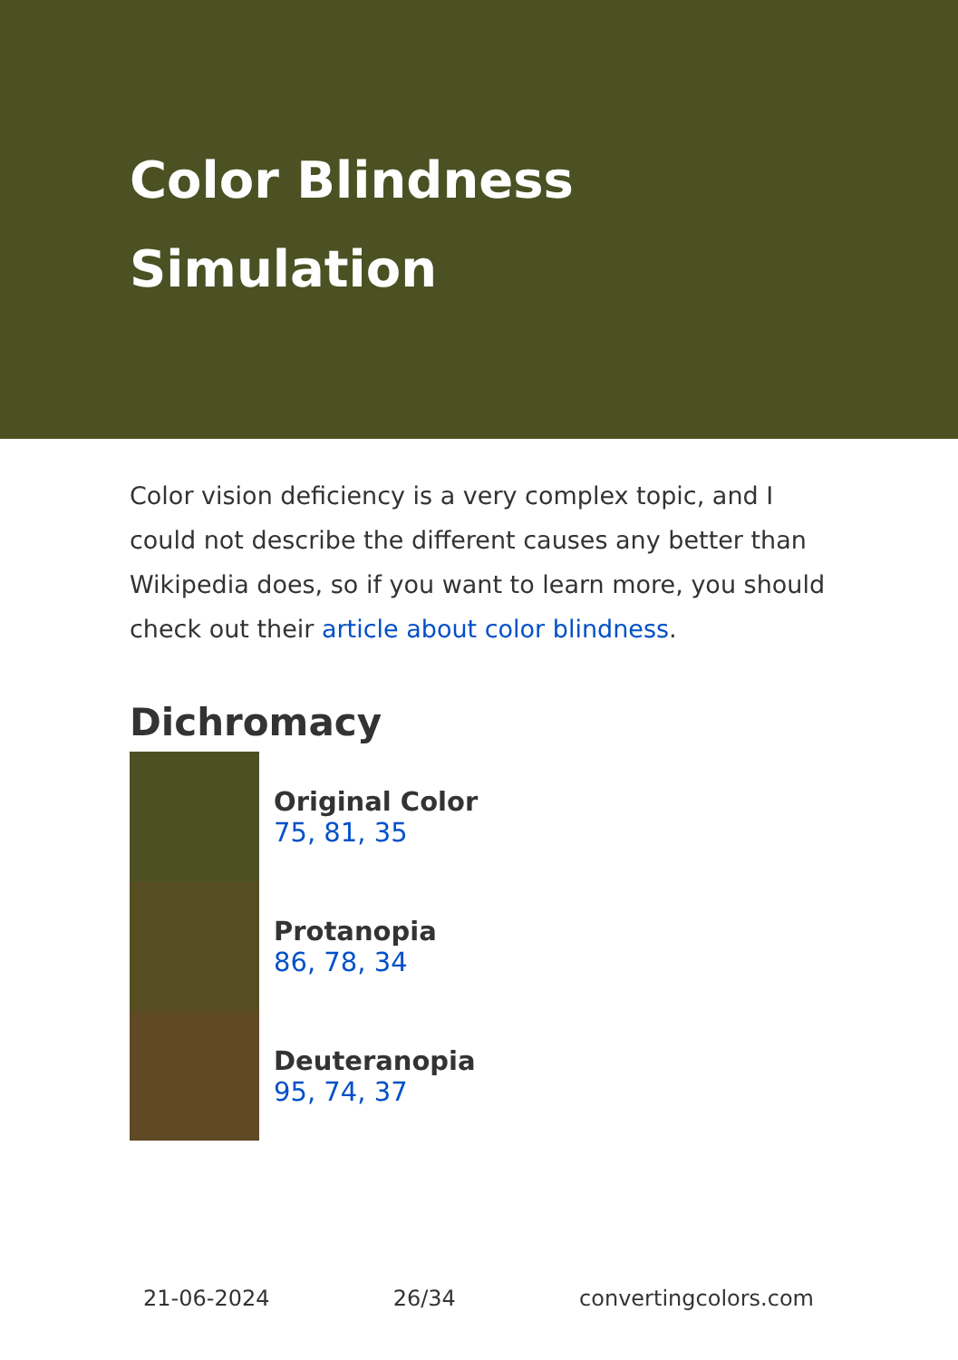Color Blindness
Simulation
Color vision deficiency is a very complex topic, and I could not describe the different causes any better than Wikipedia does, so if you want to learn more, you should check out their article about color blindness.
Dichromacy
Original Color
75, 81, 35
Protanopia
86, 78, 34
Deuteranopia
95, 74, 37
21-06-2024 26/34 convertingcolors.com